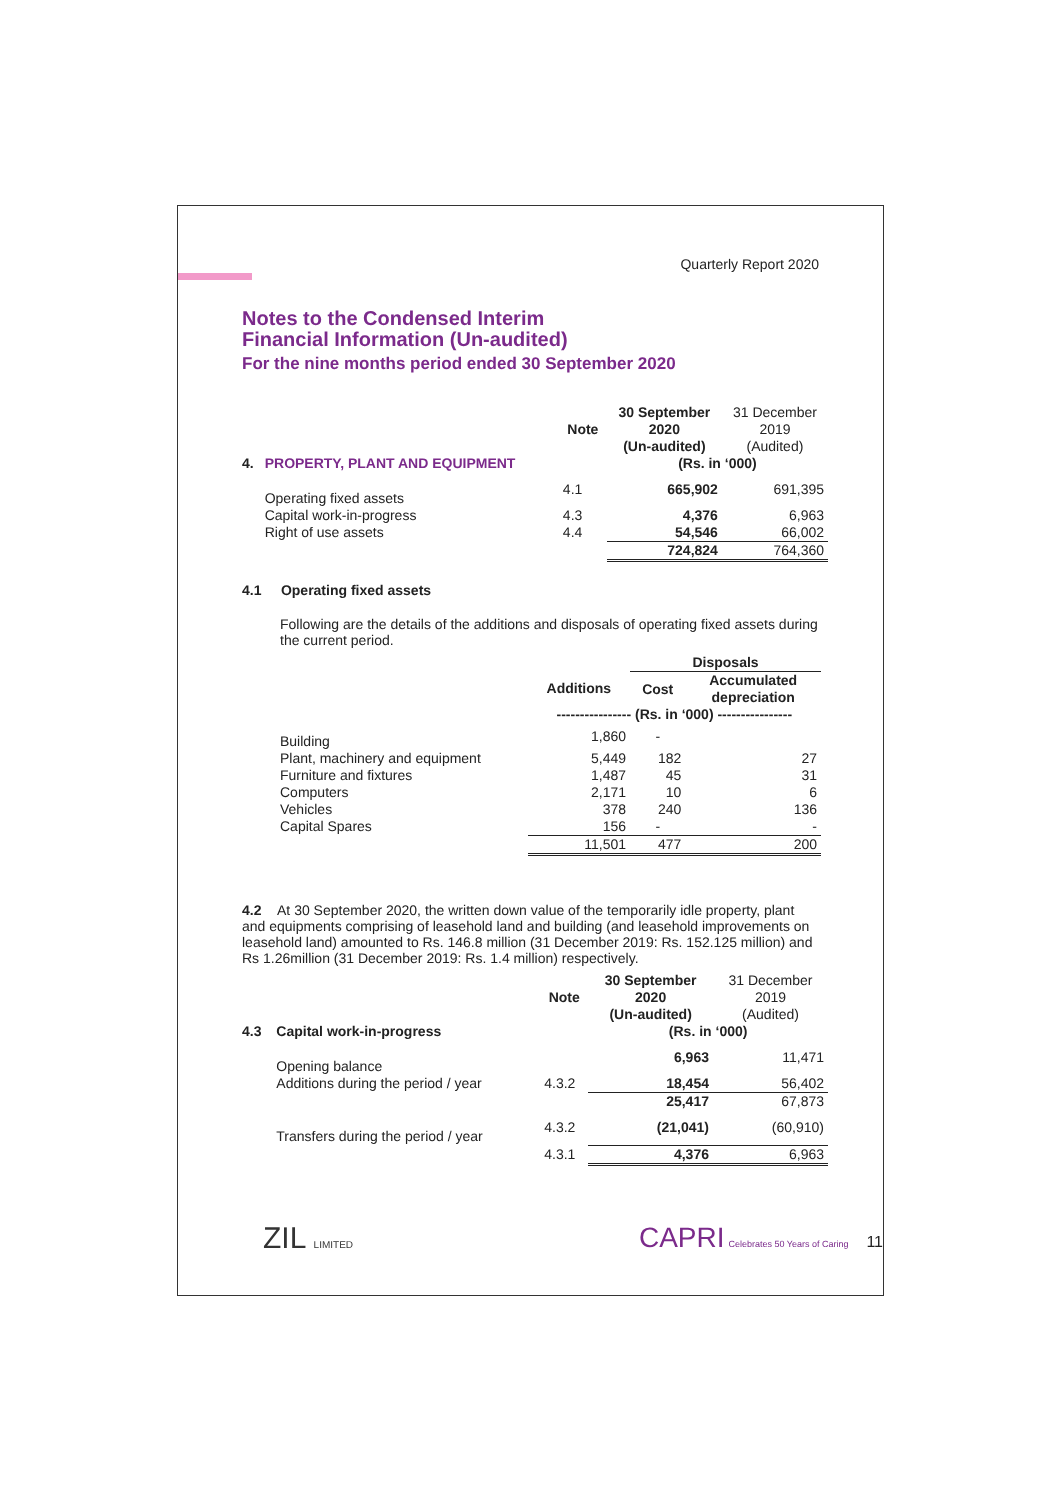Quarterly Report 2020
Notes to the Condensed Interim
Financial Information (Un-audited)
For the nine months period ended 30 September 2020
| | | Note | 30 September 2020 (Un-audited) | 31 December 2019 (Audited) |
| 4. | PROPERTY, PLANT AND EQUIPMENT | | (Rs. in ‘000) | |
| | Operating fixed assets | 4.1 | 665,902 | 691,395 |
| | Capital work-in-progress | 4.3 | 4,376 | 6,963 |
| | Right of use assets | 4.4 | 54,546 | 66,002 |
| | | | 724,824 | 764,360 |
4.1 Operating fixed assets
Following are the details of the additions and disposals of operating fixed assets during the current period.
| | | Disposals | |
| | Additions | Cost | Accumulated depreciation |
| | ---------------- (Rs. in ‘000) ---------------- | | |
| Building | 1,860 | - | |
| Plant, machinery and equipment | 5,449 | 182 | 27 |
| Furniture and fixtures | 1,487 | 45 | 31 |
| Computers | 2,171 | 10 | 6 |
| Vehicles | 378 | 240 | 136 |
| Capital Spares | 156 | - | - |
| | 11,501 | 477 | 200 |
4.2 At 30 September 2020, the written down value of the temporarily idle property, plant and equipments comprising of leasehold land and building (and leasehold improvements on leasehold land) amounted to Rs. 146.8 million (31 December 2019: Rs. 152.125 million) and Rs 1.26million (31 December 2019: Rs. 1.4 million) respectively.
| | | Note | 30 September 2020 (Un-audited) | 31 December 2019 (Audited) |
| 4.3 | Capital work-in-progress | | (Rs. in ‘000) | |
| | Opening balance | | 6,963 | 11,471 |
| | Additions during the period / year | 4.3.2 | 18,454 | 56,402 |
| | | | 25,417 | 67,873 |
| | Transfers during the period / year | 4.3.2 | (21,041) | (60,910) |
| | | 4.3.1 | 4,376 | 6,963 |
ZIL LIMITED CAPRI Celebrates 50 Years of Caring 11